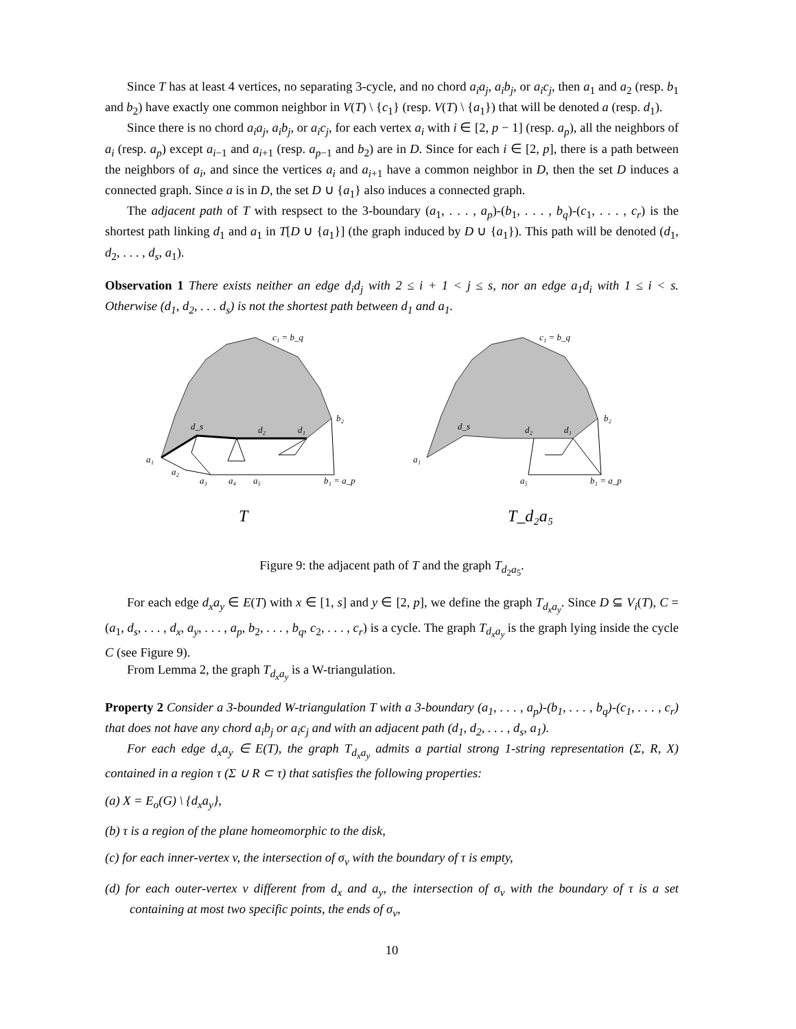Since T has at least 4 vertices, no separating 3-cycle, and no chord a<sub>i</sub>a<sub>j</sub>, a<sub>i</sub>b<sub>j</sub>, or a<sub>i</sub>c<sub>j</sub>, then a<sub>1</sub> and a<sub>2</sub> (resp. b<sub>1</sub> and b<sub>2</sub>) have exactly one common neighbor in V(T) \ {c<sub>1</sub>} (resp. V(T) \ {a<sub>1</sub>}) that will be denoted a (resp. d<sub>1</sub>).
Since there is no chord a<sub>i</sub>a<sub>j</sub>, a<sub>i</sub>b<sub>j</sub>, or a<sub>i</sub>c<sub>j</sub>, for each vertex a<sub>i</sub> with i ∈ [2, p − 1] (resp. a<sub>p</sub>), all the neighbors of a<sub>i</sub> (resp. a<sub>p</sub>) except a<sub>i−1</sub> and a<sub>i+1</sub> (resp. a<sub>p−1</sub> and b<sub>2</sub>) are in D. Since for each i ∈ [2, p], there is a path between the neighbors of a<sub>i</sub>, and since the vertices a<sub>i</sub> and a<sub>i+1</sub> have a common neighbor in D, then the set D induces a connected graph. Since a is in D, the set D ∪ {a<sub>1</sub>} also induces a connected graph.
The adjacent path of T with respsect to the 3-boundary (a<sub>1</sub>, . . . , a<sub>p</sub>)-(b<sub>1</sub>, . . . , b<sub>q</sub>)-(c<sub>1</sub>, . . . , c<sub>r</sub>) is the shortest path linking d<sub>1</sub> and a<sub>1</sub> in T[D ∪ {a<sub>1</sub>}] (the graph induced by D ∪ {a<sub>1</sub>}). This path will be denoted (d<sub>1</sub>, d<sub>2</sub>, . . . , d<sub>s</sub>, a<sub>1</sub>).
Observation 1 There exists neither an edge d<sub>i</sub>d<sub>j</sub> with 2 ≤ i + 1 < j ≤ s, nor an edge a<sub>1</sub>d<sub>i</sub> with 1 ≤ i < s. Otherwise (d<sub>1</sub>, d<sub>2</sub>, . . . d<sub>s</sub>) is not the shortest path between d<sub>1</sub> and a<sub>1</sub>.
c₁ = b_q
b₂
d_s
d₂
d₁
a₁
a₂
a₃
a₄
a₅
b₁ = a_p
T
c₁ = b_q
b₂
d_s
d₂
d₁
a₁
a₅
b₁ = a_p
T_d₂a₅
Figure 9: the adjacent path of T and the graph T<sub>d<sub>2</sub>a<sub>5</sub></sub>.
For each edge d<sub>x</sub>a<sub>y</sub> ∈ E(T) with x ∈ [1, s] and y ∈ [2, p], we define the graph T<sub>d<sub>x</sub>a<sub>y</sub></sub>. Since D ⊆ V<sub>i</sub>(T), C = (a<sub>1</sub>, d<sub>s</sub>, . . . , d<sub>x</sub>, a<sub>y</sub>, . . . , a<sub>p</sub>, b<sub>2</sub>, . . . , b<sub>q</sub>, c<sub>2</sub>, . . . , c<sub>r</sub>) is a cycle. The graph T<sub>d<sub>x</sub>a<sub>y</sub></sub> is the graph lying inside the cycle C (see Figure 9).
From Lemma 2, the graph T<sub>d<sub>x</sub>a<sub>y</sub></sub> is a W-triangulation.
Property 2 Consider a 3-bounded W-triangulation T with a 3-boundary (a<sub>1</sub>, . . . , a<sub>p</sub>)-(b<sub>1</sub>, . . . , b<sub>q</sub>)-(c<sub>1</sub>, . . . , c<sub>r</sub>) that does not have any chord a<sub>i</sub>b<sub>j</sub> or a<sub>i</sub>c<sub>j</sub> and with an adjacent path (d<sub>1</sub>, d<sub>2</sub>, . . . , d<sub>s</sub>, a<sub>1</sub>).
For each edge d<sub>x</sub>a<sub>y</sub> ∈ E(T), the graph T<sub>d<sub>x</sub>a<sub>y</sub></sub> admits a partial strong 1-string representation (Σ, R, X) contained in a region τ (Σ ∪ R ⊂ τ) that satisfies the following properties:
(a) X = E<sub>o</sub>(G) \ {d<sub>x</sub>a<sub>y</sub>},
(b) τ is a region of the plane homeomorphic to the disk,
(c) for each inner-vertex v, the intersection of σ<sub>v</sub> with the boundary of τ is empty,
(d) for each outer-vertex v different from d<sub>x</sub> and a<sub>y</sub>, the intersection of σ<sub>v</sub> with the boundary of τ is a set containing at most two specific points, the ends of σ<sub>v</sub>,
10